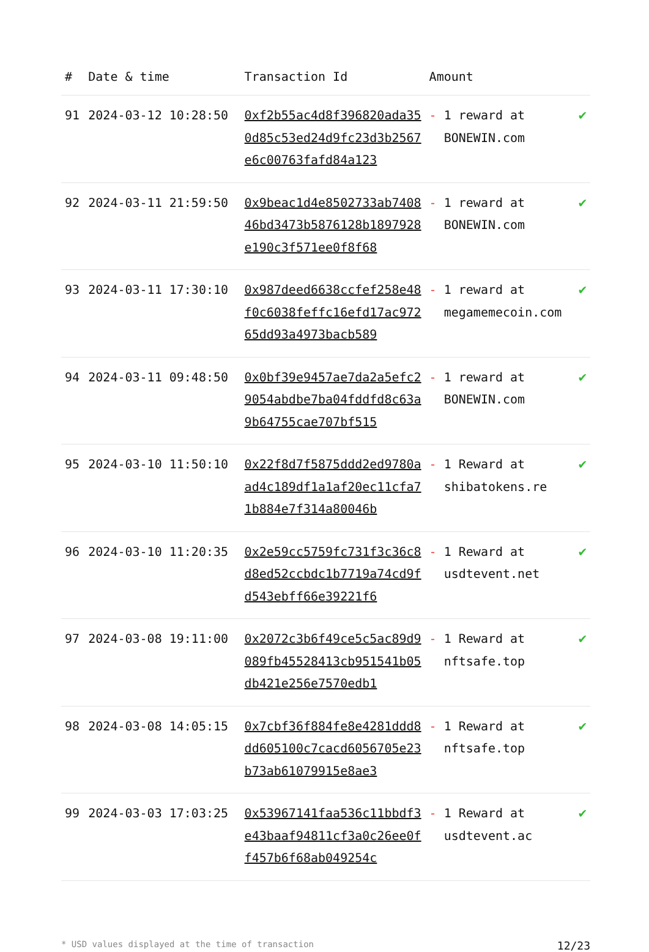| # | Date & time | Transaction Id | Amount | |
| --- | --- | --- | --- | --- |
| 91 | 2024-03-12 10:28:50 | 0xf2b55ac4d8f396820ada350d85c53ed24d9fc23d3b2567e6c00763fafd84a123 | - 1 reward at BONEWIN.com | ✔ |
| 92 | 2024-03-11 21:59:50 | 0x9beac1d4e8502733ab740846bd3473b5876128b1897928e190c3f571ee0f8f68 | - 1 reward at BONEWIN.com | ✔ |
| 93 | 2024-03-11 17:30:10 | 0x987deed6638ccfef258e48f0c6038feffc16efd17ac97265dd93a4973bacb589 | - 1 reward at megamemecoin.com | ✔ |
| 94 | 2024-03-11 09:48:50 | 0x0bf39e9457ae7da2a5efc29054abdbe7ba04fddfd8c63a9b64755cae707bf515 | - 1 reward at BONEWIN.com | ✔ |
| 95 | 2024-03-10 11:50:10 | 0x22f8d7f5875ddd2ed9780aad4c189df1a1af20ec11cfa71b884e7f314a80046b | - 1 Reward at shibatokens.re | ✔ |
| 96 | 2024-03-10 11:20:35 | 0x2e59cc5759fc731f3c36c8d8ed52ccbdc1b7719a74cd9fd543ebff66e39221f6 | - 1 Reward at usdtevent.net | ✔ |
| 97 | 2024-03-08 19:11:00 | 0x2072c3b6f49ce5c5ac89d9089fb45528413cb951541b05db421e256e7570edb1 | - 1 Reward at nftsafe.top | ✔ |
| 98 | 2024-03-08 14:05:15 | 0x7cbf36f884fe8e4281ddd8dd605100c7cacd6056705e23b73ab61079915e8ae3 | - 1 Reward at nftsafe.top | ✔ |
| 99 | 2024-03-03 17:03:25 | 0x53967141faa536c11bbdf3e43baaf94811cf3a0c26ee0ff457b6f68ab049254c | - 1 Reward at usdtevent.ac | ✔ |
* USD values displayed at the time of transaction 12/23